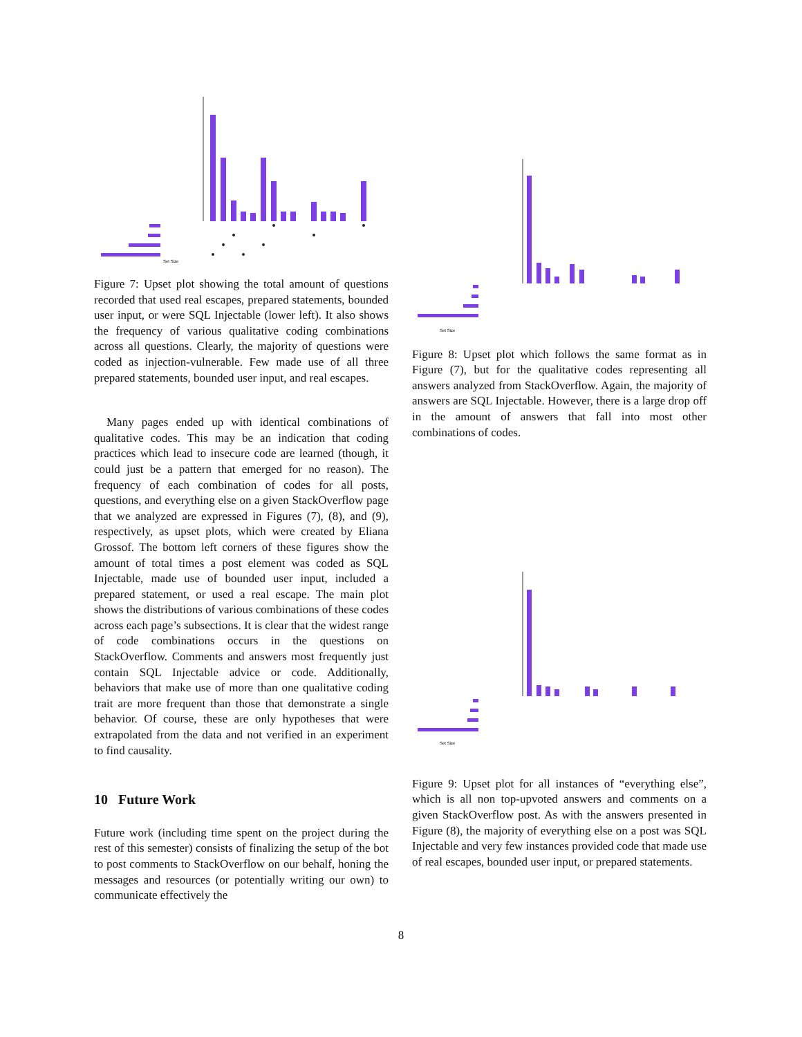Set Size
Figure 7: Upset plot showing the total amount of questions recorded that used real escapes, prepared statements, bounded user input, or were SQL Injectable (lower left). It also shows the frequency of various qualitative coding combinations across all questions. Clearly, the majority of questions were coded as injection-vulnerable. Few made use of all three prepared statements, bounded user input, and real escapes.
Many pages ended up with identical combinations of qualitative codes. This may be an indication that coding practices which lead to insecure code are learned (though, it could just be a pattern that emerged for no reason). The frequency of each combination of codes for all posts, questions, and everything else on a given StackOverflow page that we analyzed are expressed in Figures (7), (8), and (9), respectively, as upset plots, which were created by Eliana Grossof. The bottom left corners of these figures show the amount of total times a post element was coded as SQL Injectable, made use of bounded user input, included a prepared statement, or used a real escape. The main plot shows the distributions of various combinations of these codes across each page’s subsections. It is clear that the widest range of code combinations occurs in the questions on StackOverflow. Comments and answers most frequently just contain SQL Injectable advice or code. Additionally, behaviors that make use of more than one qualitative coding trait are more frequent than those that demonstrate a single behavior. Of course, these are only hypotheses that were extrapolated from the data and not verified in an experiment to find causality.
10 Future Work
Future work (including time spent on the project during the rest of this semester) consists of finalizing the setup of the bot to post comments to StackOverflow on our behalf, honing the messages and resources (or potentially writing our own) to communicate effectively the
Set Size
Figure 8: Upset plot which follows the same format as in Figure (7), but for the qualitative codes representing all answers analyzed from StackOverflow. Again, the majority of answers are SQL Injectable. However, there is a large drop off in the amount of answers that fall into most other combinations of codes.
Set Size
Figure 9: Upset plot for all instances of “everything else”, which is all non top-upvoted answers and comments on a given StackOverflow post. As with the answers presented in Figure (8), the majority of everything else on a post was SQL Injectable and very few instances provided code that made use of real escapes, bounded user input, or prepared statements.
8